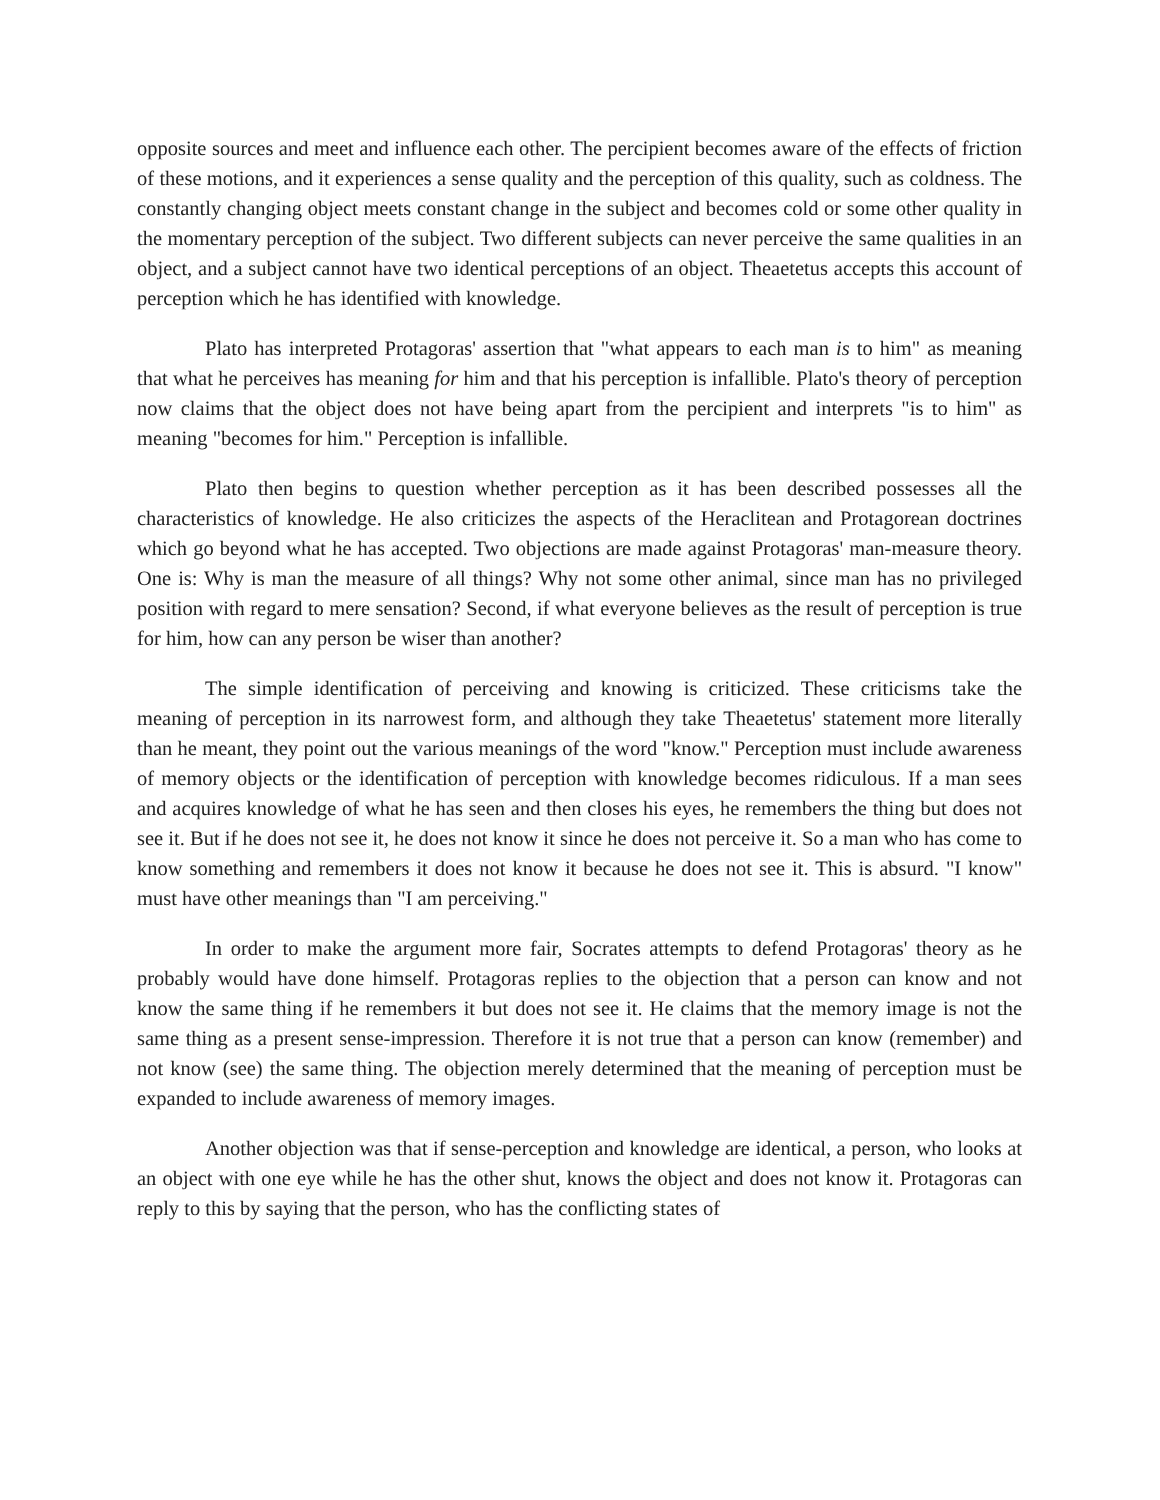opposite sources and meet and influence each other. The percipient becomes aware of the effects of friction of these motions, and it experiences a sense quality and the perception of this quality, such as coldness. The constantly changing object meets constant change in the subject and becomes cold or some other quality in the momentary perception of the subject. Two different subjects can never perceive the same qualities in an object, and a subject cannot have two identical perceptions of an object. Theaetetus accepts this account of perception which he has identified with knowledge.
Plato has interpreted Protagoras' assertion that "what appears to each man is to him" as meaning that what he perceives has meaning for him and that his perception is infallible. Plato's theory of perception now claims that the object does not have being apart from the percipient and interprets "is to him" as meaning "becomes for him." Perception is infallible.
Plato then begins to question whether perception as it has been described possesses all the characteristics of knowledge. He also criticizes the aspects of the Heraclitean and Protagorean doctrines which go beyond what he has accepted. Two objections are made against Protagoras' man-measure theory. One is: Why is man the measure of all things? Why not some other animal, since man has no privileged position with regard to mere sensation? Second, if what everyone believes as the result of perception is true for him, how can any person be wiser than another?
The simple identification of perceiving and knowing is criticized. These criticisms take the meaning of perception in its narrowest form, and although they take Theaetetus' statement more literally than he meant, they point out the various meanings of the word "know." Perception must include awareness of memory objects or the identification of perception with knowledge becomes ridiculous. If a man sees and acquires knowledge of what he has seen and then closes his eyes, he remembers the thing but does not see it. But if he does not see it, he does not know it since he does not perceive it. So a man who has come to know something and remembers it does not know it because he does not see it. This is absurd. "I know" must have other meanings than "I am perceiving."
In order to make the argument more fair, Socrates attempts to defend Protagoras' theory as he probably would have done himself. Protagoras replies to the objection that a person can know and not know the same thing if he remembers it but does not see it. He claims that the memory image is not the same thing as a present sense-impression. Therefore it is not true that a person can know (remember) and not know (see) the same thing. The objection merely determined that the meaning of perception must be expanded to include awareness of memory images.
Another objection was that if sense-perception and knowledge are identical, a person, who looks at an object with one eye while he has the other shut, knows the object and does not know it. Protagoras can reply to this by saying that the person, who has the conflicting states of